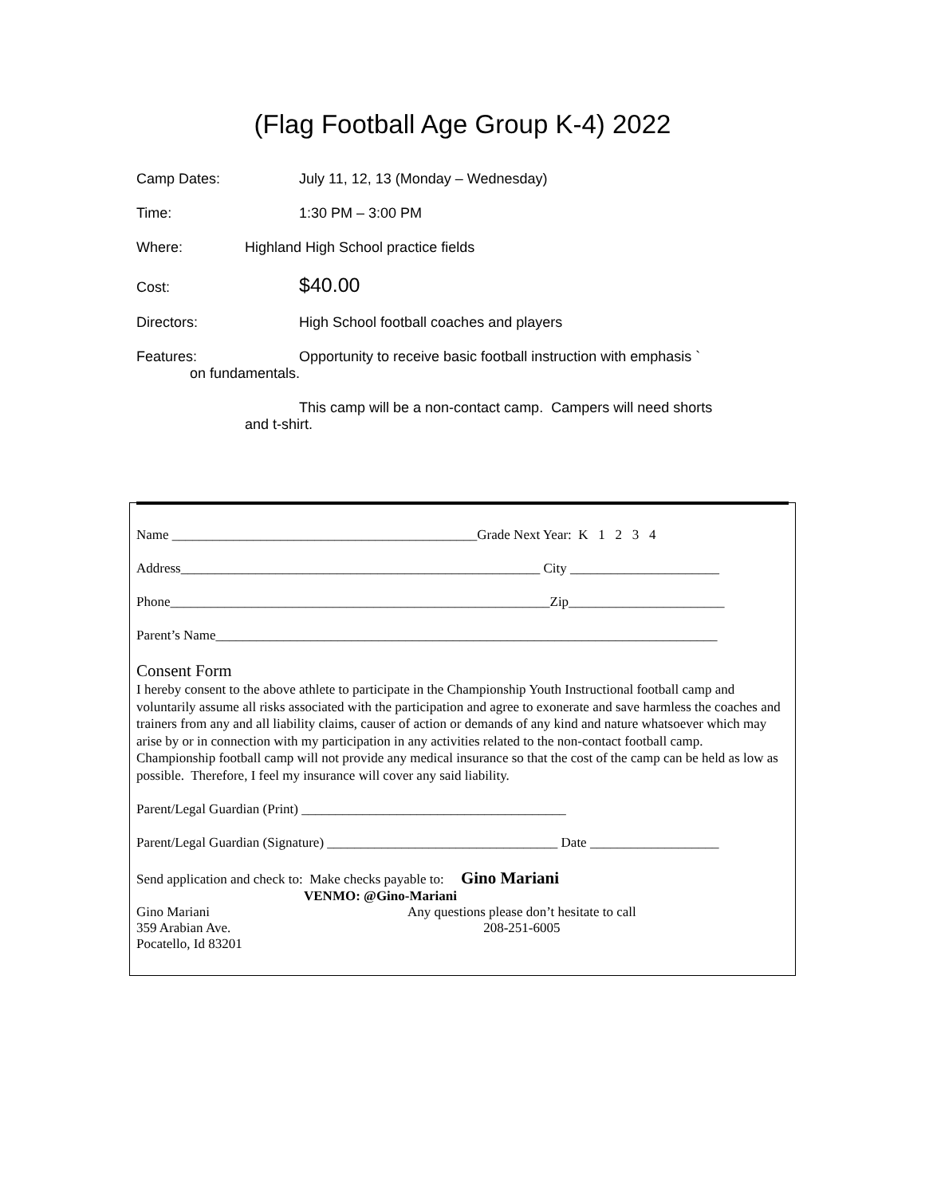(Flag Football Age Group K-4) 2022
Camp Dates: July 11, 12, 13 (Monday – Wednesday)
Time: 1:30 PM – 3:00 PM
Where: Highland High School practice fields
Cost:
$40.00
Directors: High School football coaches and players
Features: Opportunity to receive basic football instruction with emphasis `
on fundamentals.
This camp will be a non-contact camp. Campers will need shorts
and t-shirt.
Name _____________________________________________Grade Next Year: K 1 2 3 4
Address_____________________________________________________ City ______________________
Phone________________________________________________________Zip_______________________
Parent’s Name__________________________________________________________________________
Consent Form
I hereby consent to the above athlete to participate in the Championship Youth Instructional football camp and voluntarily assume all risks associated with the participation and agree to exonerate and save harmless the coaches and trainers from any and all liability claims, causer of action or demands of any kind and nature whatsoever which may arise by or in connection with my participation in any activities related to the non-contact football camp. Championship football camp will not provide any medical insurance so that the cost of the camp can be held as low as possible. Therefore, I feel my insurance will cover any said liability.
Parent/Legal Guardian (Print) _______________________________________
Parent/Legal Guardian (Signature) __________________________________ Date ___________________
Send application and check to: Make checks payable to: Gino Mariani
VENMO: @Gino-Mariani
Gino Mariani
359 Arabian Ave.
Pocatello, Id 83201
Any questions please don’t hesitate to call
208-251-6005